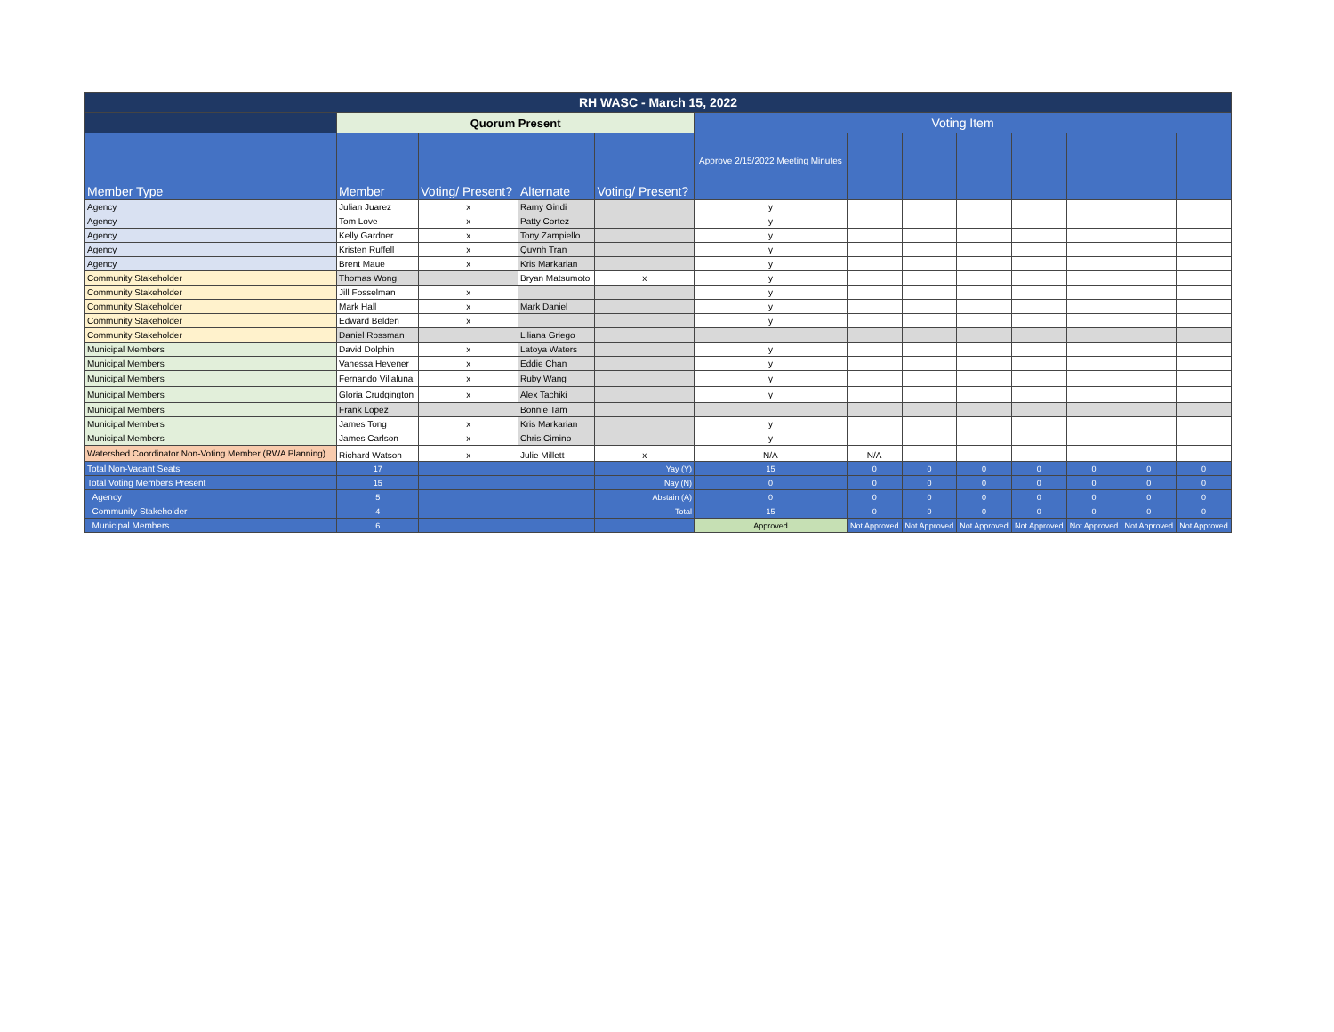| RH WASC - March 15, 2022 | | | | | | | | | | | | |
| | Quorum Present | | | | Voting Item | | | | | | | |
| Member Type | Member | Voting/ Present? | Alternate | Voting/ Present? | Approve 2/15/2022 Meeting Minutes | | | | | | | |
| Agency | Julian Juarez | x | Ramy Gindi | | y | | | | | | | |
| Agency | Tom Love | x | Patty Cortez | | y | | | | | | | |
| Agency | Kelly Gardner | x | Tony Zampiello | | y | | | | | | | |
| Agency | Kristen Ruffell | x | Quynh Tran | | y | | | | | | | |
| Agency | Brent Maue | x | Kris Markarian | | y | | | | | | | |
| Community Stakeholder | Thomas Wong | | Bryan Matsumoto | x | y | | | | | | | |
| Community Stakeholder | Jill Fosselman | x | | | y | | | | | | | |
| Community Stakeholder | Mark Hall | x | Mark Daniel | | y | | | | | | | |
| Community Stakeholder | Edward Belden | x | | | y | | | | | | | |
| Community Stakeholder | Daniel Rossman | | Liliana Griego | | | | | | | | | |
| Municipal Members | David Dolphin | x | Latoya Waters | | y | | | | | | | |
| Municipal Members | Vanessa Hevener | x | Eddie Chan | | y | | | | | | | |
| Municipal Members | Fernando Villaluna | x | Ruby Wang | | y | | | | | | | |
| Municipal Members | Gloria Crudgington | x | Alex Tachiki | | y | | | | | | | |
| Municipal Members | Frank Lopez | | Bonnie Tam | | | | | | | | | |
| Municipal Members | James Tong | x | Kris Markarian | | y | | | | | | | |
| Municipal Members | James Carlson | x | Chris Cimino | | y | | | | | | | |
| Watershed Coordinator Non-Voting Member (RWA Planning) | Richard Watson | x | Julie Millett | x | N/A | N/A | | | | | | |
| Total Non-Vacant Seats | 17 | | | Yay (Y) | 15 | 0 | 0 | 0 | 0 | 0 | 0 | 0 |
| Total Voting Members Present | 15 | | | Nay (N) | 0 | 0 | 0 | 0 | 0 | 0 | 0 | 0 |
| Agency | 5 | | | Abstain (A) | 0 | 0 | 0 | 0 | 0 | 0 | 0 | 0 |
| Community Stakeholder | 4 | | | Total | 15 | 0 | 0 | 0 | 0 | 0 | 0 | 0 |
| Municipal Members | 6 | | | | Approved | Not Approved | Not Approved | Not Approved | Not Approved | Not Approved | Not Approved | Not Approved |